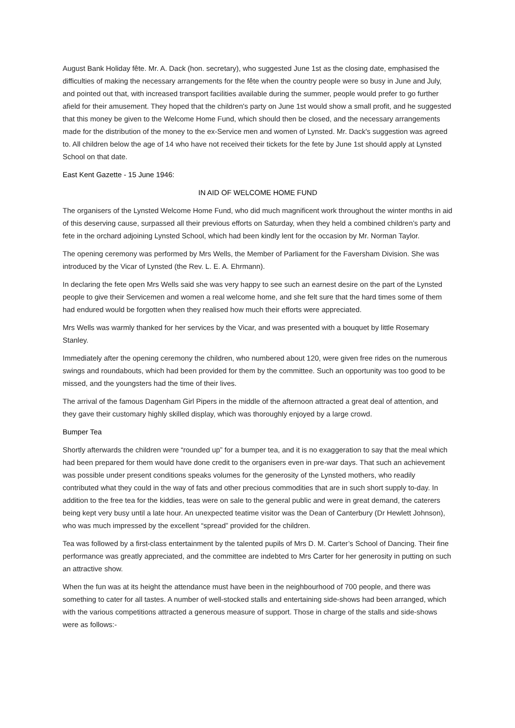August Bank Holiday fête. Mr. A. Dack (hon. secretary), who suggested June 1st as the closing date, emphasised the difficulties of making the necessary arrangements for the fête when the country people were so busy in June and July, and pointed out that, with increased transport facilities available during the summer, people would prefer to go further afield for their amusement. They hoped that the children's party on June 1st would show a small profit, and he suggested that this money be given to the Welcome Home Fund, which should then be closed, and the necessary arrangements made for the distribution of the money to the ex-Service men and women of Lynsted. Mr. Dack's suggestion was agreed to. All children below the age of 14 who have not received their tickets for the fete by June 1st should apply at Lynsted School on that date.
East Kent Gazette - 15 June 1946:
IN AID OF WELCOME HOME FUND
The organisers of the Lynsted Welcome Home Fund, who did much magnificent work throughout the winter months in aid of this deserving cause, surpassed all their previous efforts on Saturday, when they held a combined children’s party and fete in the orchard adjoining Lynsted School, which had been kindly lent for the occasion by Mr. Norman Taylor.
The opening ceremony was performed by Mrs Wells, the Member of Parliament for the Faversham Division. She was introduced by the Vicar of Lynsted (the Rev. L. E. A. Ehrmann).
In declaring the fete open Mrs Wells said she was very happy to see such an earnest desire on the part of the Lynsted people to give their Servicemen and women a real welcome home, and she felt sure that the hard times some of them had endured would be forgotten when they realised how much their efforts were appreciated.
Mrs Wells was warmly thanked for her services by the Vicar, and was presented with a bouquet by little Rosemary Stanley.
Immediately after the opening ceremony the children, who numbered about 120, were given free rides on the numerous swings and roundabouts, which had been provided for them by the committee. Such an opportunity was too good to be missed, and the youngsters had the time of their lives.
The arrival of the famous Dagenham Girl Pipers in the middle of the afternoon attracted a great deal of attention, and they gave their customary highly skilled display, which was thoroughly enjoyed by a large crowd.
Bumper Tea
Shortly afterwards the children were “rounded up” for a bumper tea, and it is no exaggeration to say that the meal which had been prepared for them would have done credit to the organisers even in pre-war days. That such an achievement was possible under present conditions speaks volumes for the generosity of the Lynsted mothers, who readily contributed what they could in the way of fats and other precious commodities that are in such short supply to-day. In addition to the free tea for the kiddies, teas were on sale to the general public and were in great demand, the caterers being kept very busy until a late hour. An unexpected teatime visitor was the Dean of Canterbury (Dr Hewlett Johnson), who was much impressed by the excellent “spread” provided for the children.
Tea was followed by a first-class entertainment by the talented pupils of Mrs D. M. Carter’s School of Dancing. Their fine performance was greatly appreciated, and the committee are indebted to Mrs Carter for her generosity in putting on such an attractive show.
When the fun was at its height the attendance must have been in the neighbourhood of 700 people, and there was something to cater for all tastes. A number of well-stocked stalls and entertaining side-shows had been arranged, which with the various competitions attracted a generous measure of support. Those in charge of the stalls and side-shows were as follows:-